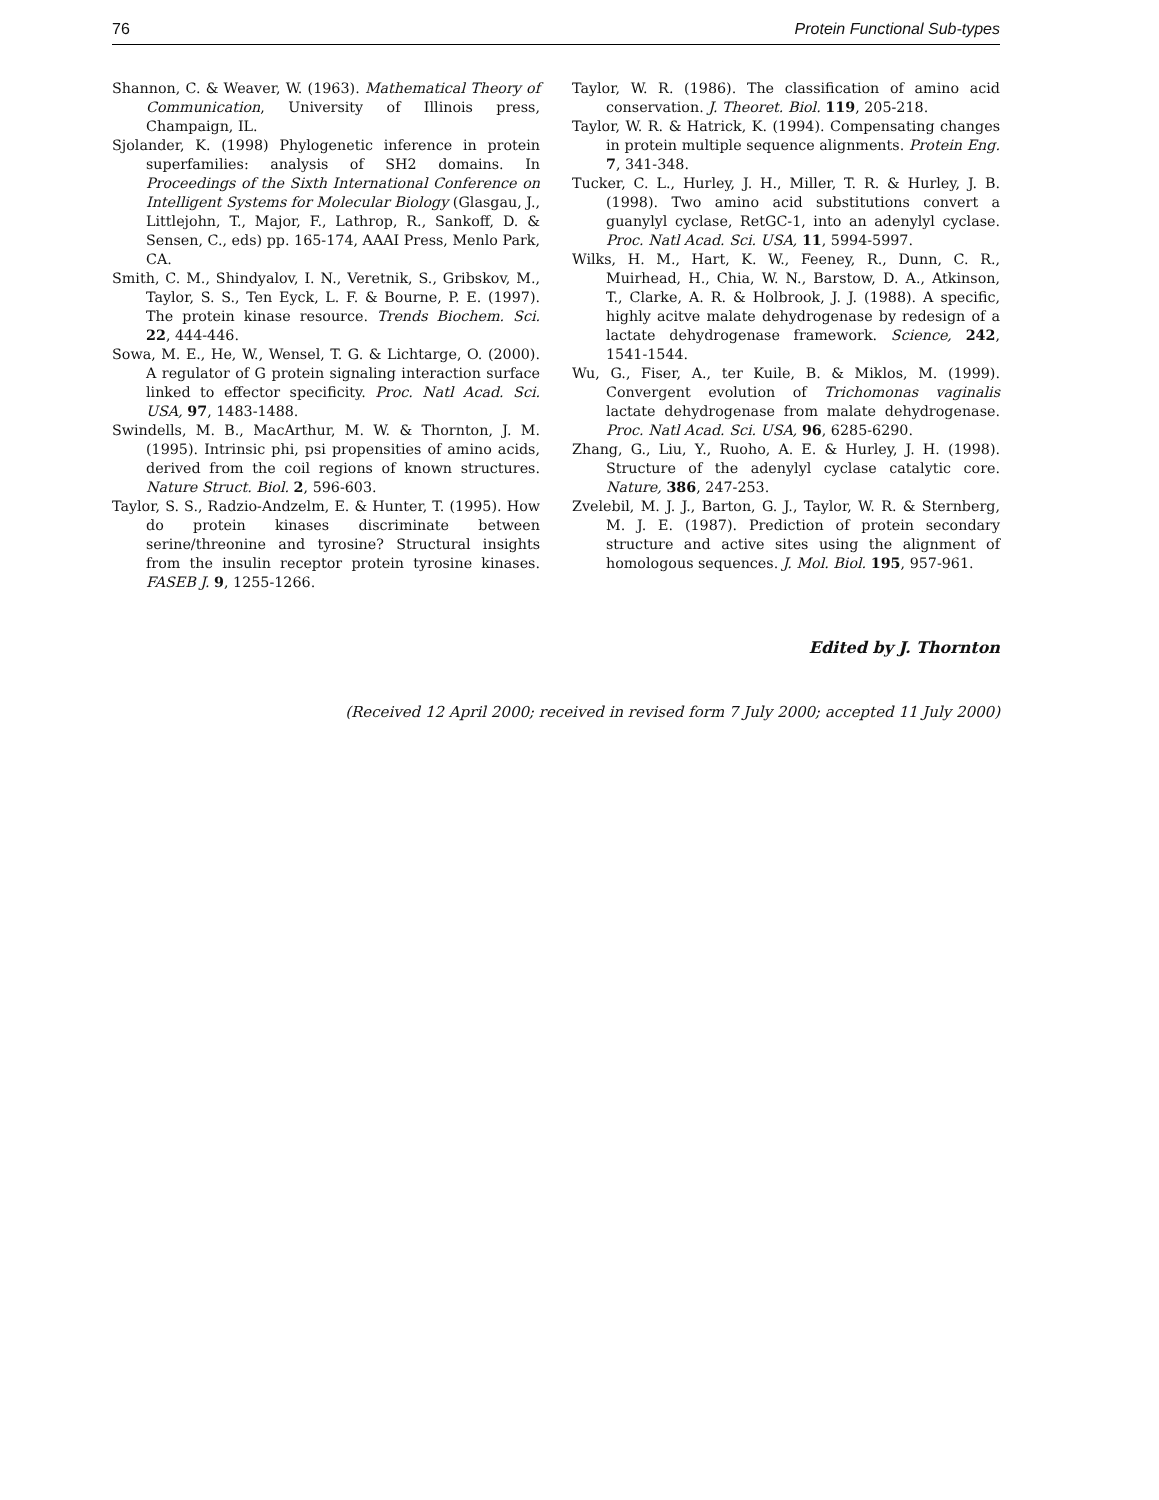76 Protein Functional Sub-types
Shannon, C. & Weaver, W. (1963). Mathematical Theory of Communication, University of Illinois press, Champaign, IL.
Sjolander, K. (1998) Phylogenetic inference in protein superfamilies: analysis of SH2 domains. In Proceedings of the Sixth International Conference on Intelligent Systems for Molecular Biology (Glasgau, J., Littlejohn, T., Major, F., Lathrop, R., Sankoff, D. & Sensen, C., eds) pp. 165-174, AAAI Press, Menlo Park, CA.
Smith, C. M., Shindyalov, I. N., Veretnik, S., Gribskov, M., Taylor, S. S., Ten Eyck, L. F. & Bourne, P. E. (1997). The protein kinase resource. Trends Biochem. Sci. 22, 444-446.
Sowa, M. E., He, W., Wensel, T. G. & Lichtarge, O. (2000). A regulator of G protein signaling interaction surface linked to effector specificity. Proc. Natl Acad. Sci. USA, 97, 1483-1488.
Swindells, M. B., MacArthur, M. W. & Thornton, J. M. (1995). Intrinsic phi, psi propensities of amino acids, derived from the coil regions of known structures. Nature Struct. Biol. 2, 596-603.
Taylor, S. S., Radzio-Andzelm, E. & Hunter, T. (1995). How do protein kinases discriminate between serine/threonine and tyrosine? Structural insights from the insulin receptor protein tyrosine kinases. FASEB J. 9, 1255-1266.
Taylor, W. R. (1986). The classification of amino acid conservation. J. Theoret. Biol. 119, 205-218.
Taylor, W. R. & Hatrick, K. (1994). Compensating changes in protein multiple sequence alignments. Protein Eng. 7, 341-348.
Tucker, C. L., Hurley, J. H., Miller, T. R. & Hurley, J. B. (1998). Two amino acid substitutions convert a guanylyl cyclase, RetGC-1, into an adenylyl cyclase. Proc. Natl Acad. Sci. USA, 11, 5994-5997.
Wilks, H. M., Hart, K. W., Feeney, R., Dunn, C. R., Muirhead, H., Chia, W. N., Barstow, D. A., Atkinson, T., Clarke, A. R. & Holbrook, J. J. (1988). A specific, highly acitve malate dehydrogenase by redesign of a lactate dehydrogenase framework. Science, 242, 1541-1544.
Wu, G., Fiser, A., ter Kuile, B. & Miklos, M. (1999). Convergent evolution of Trichomonas vaginalis lactate dehydrogenase from malate dehydrogenase. Proc. Natl Acad. Sci. USA, 96, 6285-6290.
Zhang, G., Liu, Y., Ruoho, A. E. & Hurley, J. H. (1998). Structure of the adenylyl cyclase catalytic core. Nature, 386, 247-253.
Zvelebil, M. J. J., Barton, G. J., Taylor, W. R. & Sternberg, M. J. E. (1987). Prediction of protein secondary structure and active sites using the alignment of homologous sequences. J. Mol. Biol. 195, 957-961.
Edited by J. Thornton
(Received 12 April 2000; received in revised form 7 July 2000; accepted 11 July 2000)